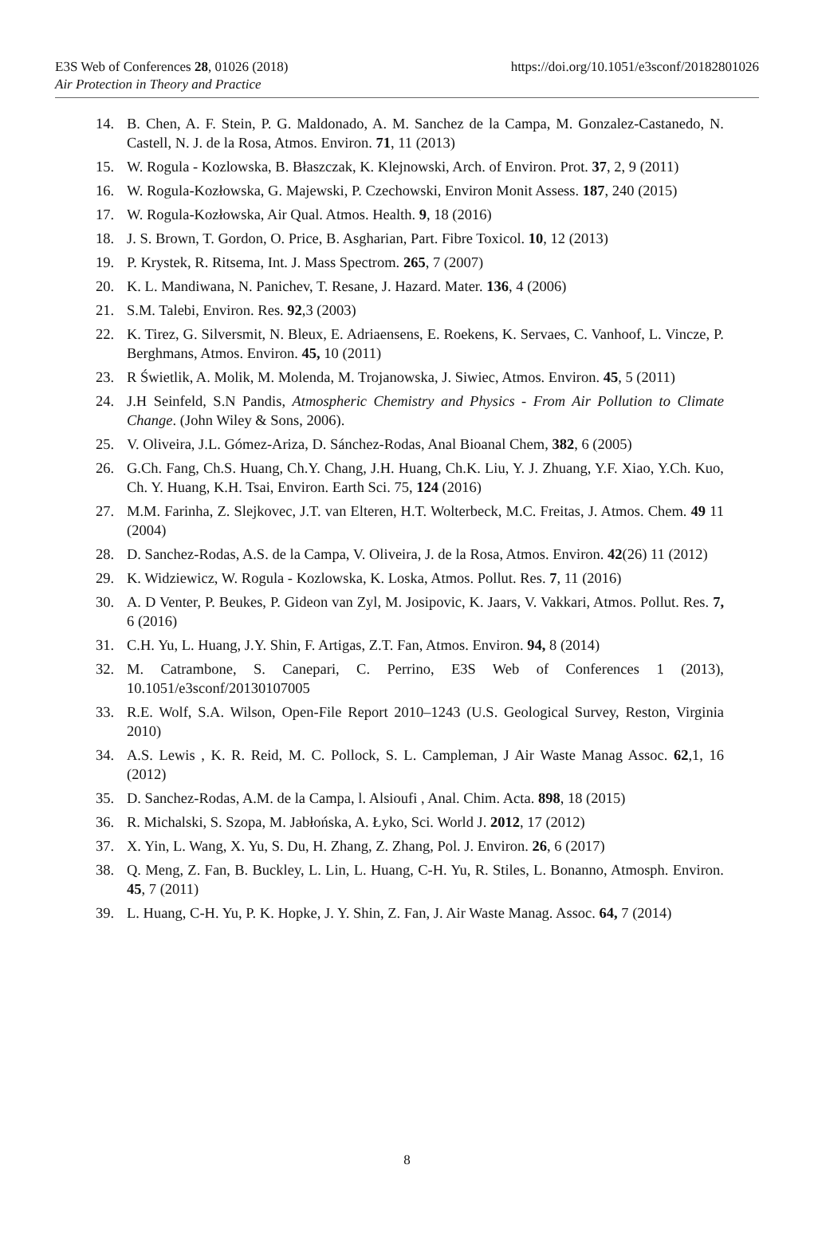E3S Web of Conferences 28, 01026 (2018) https://doi.org/10.1051/e3sconf/20182801026
Air Protection in Theory and Practice
14. B. Chen, A. F. Stein, P. G. Maldonado, A. M. Sanchez de la Campa, M. Gonzalez-Castanedo, N. Castell, N. J. de la Rosa, Atmos. Environ. 71, 11 (2013)
15. W. Rogula - Kozlowska, B. Błaszczak, K. Klejnowski, Arch. of Environ. Prot. 37, 2, 9 (2011)
16. W. Rogula-Kozłowska, G. Majewski, P. Czechowski, Environ Monit Assess. 187, 240 (2015)
17. W. Rogula-Kozłowska, Air Qual. Atmos. Health. 9, 18 (2016)
18. J. S. Brown, T. Gordon, O. Price, B. Asgharian, Part. Fibre Toxicol. 10, 12 (2013)
19. P. Krystek, R. Ritsema, Int. J. Mass Spectrom. 265, 7 (2007)
20. K. L. Mandiwana, N. Panichev, T. Resane, J. Hazard. Mater. 136, 4 (2006)
21. S.M. Talebi, Environ. Res. 92,3 (2003)
22. K. Tirez, G. Silversmit, N. Bleux, E. Adriaensens, E. Roekens, K. Servaes, C. Vanhoof, L. Vincze, P. Berghmans, Atmos. Environ. 45, 10 (2011)
23. R Świetlik, A. Molik, M. Molenda, M. Trojanowska, J. Siwiec, Atmos. Environ. 45, 5 (2011)
24. J.H Seinfeld, S.N Pandis, Atmospheric Chemistry and Physics - From Air Pollution to Climate Change. (John Wiley & Sons, 2006).
25. V. Oliveira, J.L. Gómez-Ariza, D. Sánchez-Rodas, Anal Bioanal Chem, 382, 6 (2005)
26. G.Ch. Fang, Ch.S. Huang, Ch.Y. Chang, J.H. Huang, Ch.K. Liu, Y. J. Zhuang, Y.F. Xiao, Y.Ch. Kuo, Ch. Y. Huang, K.H. Tsai, Environ. Earth Sci. 75, 124 (2016)
27. M.M. Farinha, Z. Slejkovec, J.T. van Elteren, H.T. Wolterbeck, M.C. Freitas, J. Atmos. Chem. 49 11 (2004)
28. D. Sanchez-Rodas, A.S. de la Campa, V. Oliveira, J. de la Rosa, Atmos. Environ. 42(26) 11 (2012)
29. K. Widziewicz, W. Rogula - Kozlowska, K. Loska, Atmos. Pollut. Res. 7, 11 (2016)
30. A. D Venter, P. Beukes, P. Gideon van Zyl, M. Josipovic, K. Jaars, V. Vakkari, Atmos. Pollut. Res. 7, 6 (2016)
31. C.H. Yu, L. Huang, J.Y. Shin, F. Artigas, Z.T. Fan, Atmos. Environ. 94, 8 (2014)
32. M. Catrambone, S. Canepari, C. Perrino, E3S Web of Conferences 1 (2013), 10.1051/e3sconf/20130107005
33. R.E. Wolf, S.A. Wilson, Open-File Report 2010–1243 (U.S. Geological Survey, Reston, Virginia 2010)
34. A.S. Lewis , K. R. Reid, M. C. Pollock, S. L. Campleman, J Air Waste Manag Assoc. 62,1, 16 (2012)
35. D. Sanchez-Rodas, A.M. de la Campa, l. Alsioufi , Anal. Chim. Acta. 898, 18 (2015)
36. R. Michalski, S. Szopa, M. Jabłońska, A. Łyko, Sci. World J. 2012, 17 (2012)
37. X. Yin, L. Wang, X. Yu, S. Du, H. Zhang, Z. Zhang, Pol. J. Environ. 26, 6 (2017)
38. Q. Meng, Z. Fan, B. Buckley, L. Lin, L. Huang, C-H. Yu, R. Stiles, L. Bonanno, Atmosph. Environ. 45, 7 (2011)
39. L. Huang, C-H. Yu, P. K. Hopke, J. Y. Shin, Z. Fan, J. Air Waste Manag. Assoc. 64, 7 (2014)
8